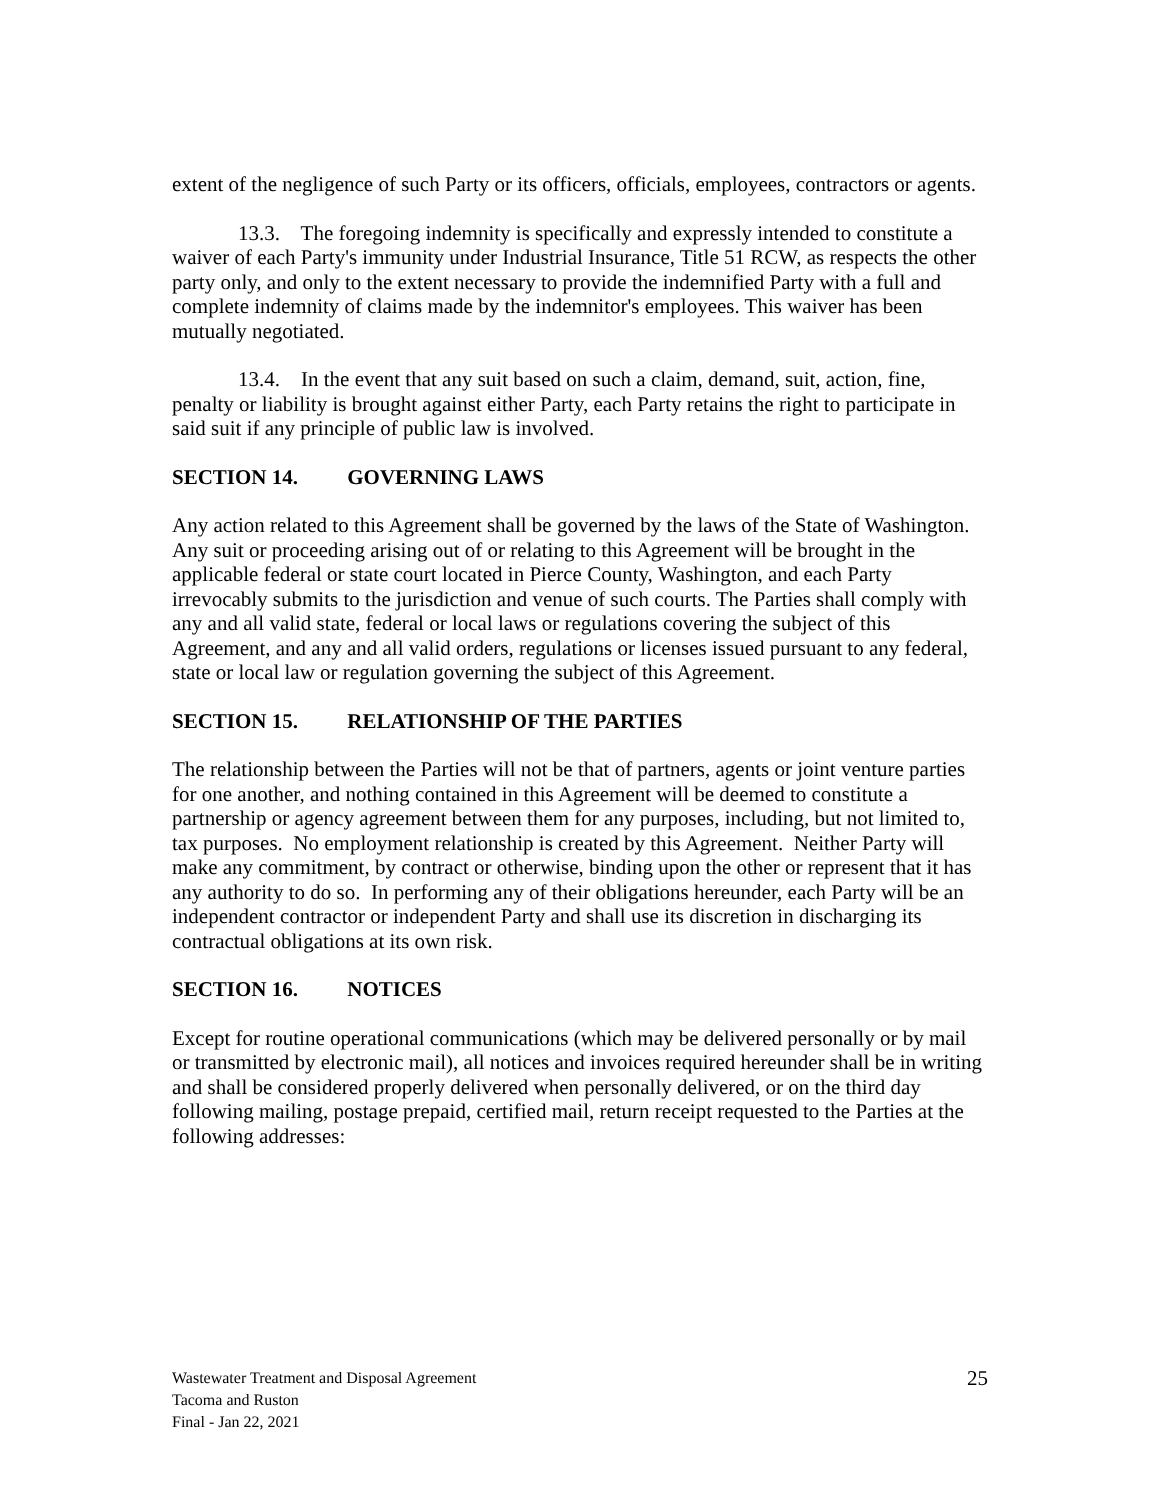extent of the negligence of such Party or its officers, officials, employees, contractors or agents.
13.3. The foregoing indemnity is specifically and expressly intended to constitute a waiver of each Party's immunity under Industrial Insurance, Title 51 RCW, as respects the other party only, and only to the extent necessary to provide the indemnified Party with a full and complete indemnity of claims made by the indemnitor's employees. This waiver has been mutually negotiated.
13.4. In the event that any suit based on such a claim, demand, suit, action, fine, penalty or liability is brought against either Party, each Party retains the right to participate in said suit if any principle of public law is involved.
SECTION 14. GOVERNING LAWS
Any action related to this Agreement shall be governed by the laws of the State of Washington. Any suit or proceeding arising out of or relating to this Agreement will be brought in the applicable federal or state court located in Pierce County, Washington, and each Party irrevocably submits to the jurisdiction and venue of such courts. The Parties shall comply with any and all valid state, federal or local laws or regulations covering the subject of this Agreement, and any and all valid orders, regulations or licenses issued pursuant to any federal, state or local law or regulation governing the subject of this Agreement.
SECTION 15. RELATIONSHIP OF THE PARTIES
The relationship between the Parties will not be that of partners, agents or joint venture parties for one another, and nothing contained in this Agreement will be deemed to constitute a partnership or agency agreement between them for any purposes, including, but not limited to, tax purposes. No employment relationship is created by this Agreement. Neither Party will make any commitment, by contract or otherwise, binding upon the other or represent that it has any authority to do so. In performing any of their obligations hereunder, each Party will be an independent contractor or independent Party and shall use its discretion in discharging its contractual obligations at its own risk.
SECTION 16. NOTICES
Except for routine operational communications (which may be delivered personally or by mail or transmitted by electronic mail), all notices and invoices required hereunder shall be in writing and shall be considered properly delivered when personally delivered, or on the third day following mailing, postage prepaid, certified mail, return receipt requested to the Parties at the following addresses:
Wastewater Treatment and Disposal Agreement
Tacoma and Ruston
Final - Jan 22, 2021
25